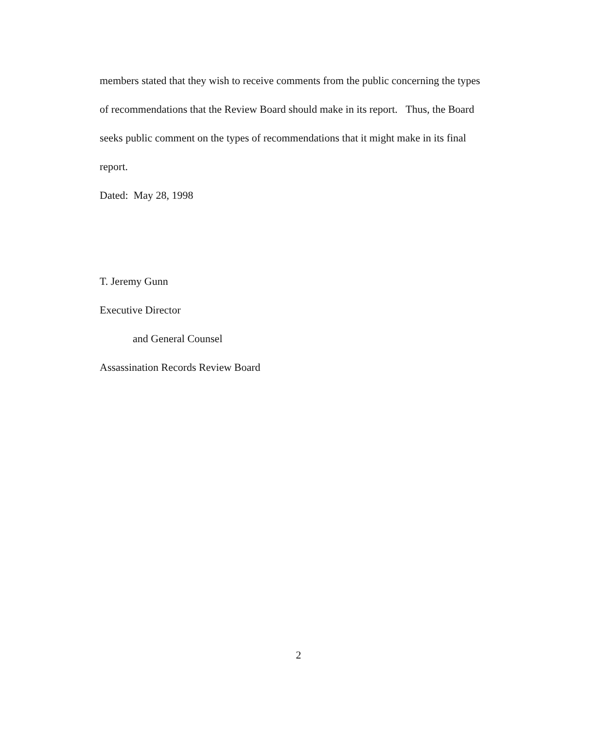members stated that they wish to receive comments from the public concerning the types of recommendations that the Review Board should make in its report. Thus, the Board seeks public comment on the types of recommendations that it might make in its final report.
Dated: May 28, 1998
T. Jeremy Gunn
Executive Director
and General Counsel
Assassination Records Review Board
2